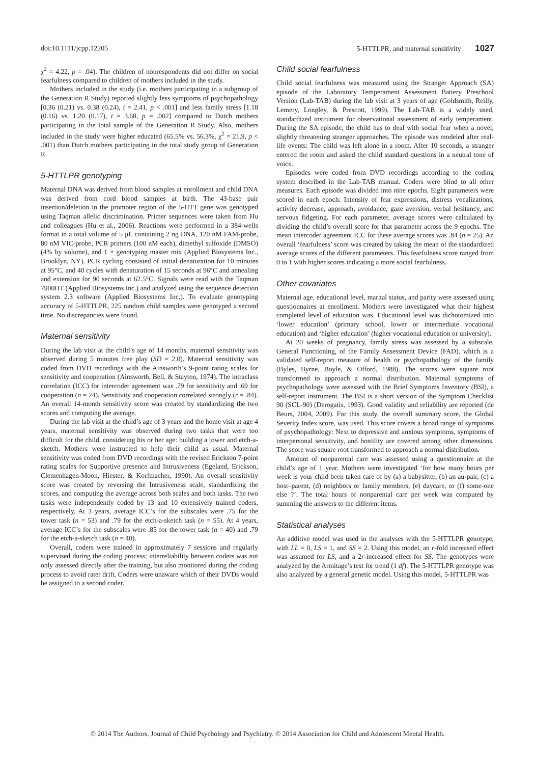doi:10.1111/jcpp.12205 5-HTTLPR, and maternal sensitivity 1027
χ<sup>2</sup> = 4.22, p = .04). The children of nonrespondents did not differ on social fearfulness compared to children of mothers included in the study.
Mothers included in the study (i.e. mothers participating in a subgroup of the Generation R Study) reported slightly less symptoms of psychopathology [0.36 (0.21) vs. 0.38 (0.24), t = 2.41, p < .001] and less family stress [1.18 (0.16) vs. 1.20 (0.17), t = 3.68, p = .002] compared to Dutch mothers participating in the total sample of the Generation R Study. Also, mothers included in the study were higher educated (65.5% vs. 56.3%, χ<sup>2</sup> = 21.9, p < .001) than Dutch mothers participating in the total study group of Generation R.
5-HTTLPR genotyping
Maternal DNA was derived from blood samples at enrollment and child DNA was derived from cord blood samples at birth. The 43-base pair insertion/deletion in the promoter region of the 5-HTT gene was genotyped using Taqman allelic discrimination. Primer sequences were taken from Hu and colleagues (Hu et al., 2006). Reactions were performed in a 384-wells format in a total volume of 5 μL containing 2 ng DNA, 120 nM FAM-probe, 80 nM VIC-probe, PCR primers (100 nM each), dimethyl sulfoxide (DMSO) (4% by volume), and 1 × genotyping master mix (Applied Biosystems Inc., Brooklyn, NY). PCR cycling consisted of initial denaturation for 10 minutes at 95°C, and 40 cycles with denaturation of 15 seconds at 96°C and annealing and extension for 90 seconds at 62.5°C. Signals were read with the Taqman 7900HT (Applied Biosystems Inc.) and analyzed using the sequence detection system 2.3 software (Applied Biosystems Inc.). To evaluate genotyping accuracy of 5-HTTLPR, 225 random child samples were genotyped a second time. No discrepancies were found.
Maternal sensitivity
During the lab visit at the child’s age of 14 months, maternal sensitivity was observed during 5 minutes free play (SD = 2.0). Maternal sensitivity was coded from DVD recordings with the Ainsworth’s 9-point rating scales for sensitivity and cooperation (Ainsworth, Bell, & Stayton, 1974). The intraclass correlation (ICC) for intercoder agreement was .79 for sensitivity and .69 for cooperation (n = 24). Sensitivity and cooperation correlated strongly (r = .84). An overall 14-month sensitivity score was created by standardizing the two scores and computing the average.
During the lab visit at the child’s age of 3 years and the home visit at age 4 years, maternal sensitivity was observed during two tasks that were too difficult for the child, considering his or her age: building a tower and etch-a-sketch. Mothers were instructed to help their child as usual. Maternal sensitivity was coded from DVD recordings with the revised Erickson 7-point rating scales for Supportive presence and Intrusiveness (Egeland, Erickson, Clemenhagen-Moon, Hiester, & Korfmacher, 1990). An overall sensitivity score was created by reversing the Intrusiveness scale, standardizing the scores, and computing the average across both scales and both tasks. The two tasks were independently coded by 13 and 10 extensively trained coders, respectively. At 3 years, average ICC’s for the subscales were .75 for the tower task (n = 53) and .79 for the etch-a-sketch task (n = 55). At 4 years, average ICC’s for the subscales were .85 for the tower task (n = 40) and .79 for the etch-a-sketch task (n = 40).
Overall, coders were trained in approximately 7 sessions and regularly supervised during the coding process; interreliability between coders was not only assessed directly after the training, but also monitored during the coding process to avoid rater drift. Coders were unaware which of their DVDs would be assigned to a second coder.
Child social fearfulness
Child social fearfulness was measured using the Stranger Approach (SA) episode of the Laboratory Temperament Assessment Battery Preschool Version (Lab-TAB) during the lab visit at 3 years of age (Goldsmith, Reilly, Lemery, Longley, & Prescott, 1999). The Lab-TAB is a widely used, standardized instrument for observational assessment of early temperament. During the SA episode, the child has to deal with social fear when a novel, slightly threatening stranger approaches. The episode was modeled after real-life events: The child was left alone in a room. After 10 seconds, a stranger entered the room and asked the child standard questions in a neutral tone of voice.
Episodes were coded from DVD recordings according to the coding system described in the Lab-TAB manual. Coders were blind to all other measures. Each episode was divided into nine epochs. Eight parameters were scored in each epoch: Intensity of fear expressions, distress vocalizations, activity decrease, approach, avoidance, gaze aversion, verbal hesitancy, and nervous fidgeting. For each parameter, average scores were calculated by dividing the child’s overall score for that parameter across the 9 epochs. The mean intercoder agreement ICC for these average scores was .84 (n = 25). An overall ‘fearfulness’ score was created by taking the mean of the standardized average scores of the different parameters. This fearfulness score ranged from 0 to 1 with higher scores indicating a more social fearfulness.
Other covariates
Maternal age, educational level, marital status, and parity were assessed using questionnaires at enrollment. Mothers were investigated what their highest completed level of education was. Educational level was dichotomized into ‘lower education’ (primary school, lower or intermediate vocational education) and ‘higher education’ (higher vocational education or university).
At 20 weeks of pregnancy, family stress was assessed by a subscale, General Functioning, of the Family Assessment Device (FAD), which is a validated self-report measure of health or psychopathology of the family (Byles, Byrne, Boyle, & Offord, 1988). The scores were square root transformed to approach a normal distribution. Maternal symptoms of psychopathology were assessed with the Brief Symptoms Inventory (BSI), a self-report instrument. The BSI is a short version of the Symptom Checklist 90 (SCL-90) (Derogatis, 1993). Good validity and reliability are reported (de Beurs, 2004, 2009). For this study, the overall summary score, the Global Severity Index score, was used. This score covers a broad range of symptoms of psychopathology: Next to depressive and anxious symptoms, symptoms of interpersonal sensitivity, and hostility are covered among other dimensions. The score was square root transformed to approach a normal distribution.
Amount of nonparental care was assessed using a questionnaire at the child’s age of 1 year. Mothers were investigated ‘for how many hours per week is your child been taken care of by (a) a babysitter, (b) an au-pair, (c) a host–parent, (d) neighbors or family members, (e) daycare, or (f) some-one else ?’. The total hours of nonparental care per week was computed by summing the answers to the different items.
Statistical analyses
An additive model was used in the analyses with the 5-HTTLPR genotype, with LL = 0, LS = 1, and SS = 2. Using this model, an r-fold increased effect was assumed for LS, and a 2r-increased effect for SS. The genotypes were analyzed by the Armitage’s test for trend (1 df). The 5-HTTLPR genotype was also analyzed by a general genetic model. Using this model, 5-HTTLPR was
© 2014 The Authors. Journal of Child Psychology and Psychiatry. © 2014 Association for Child and Adolescent Mental Health.